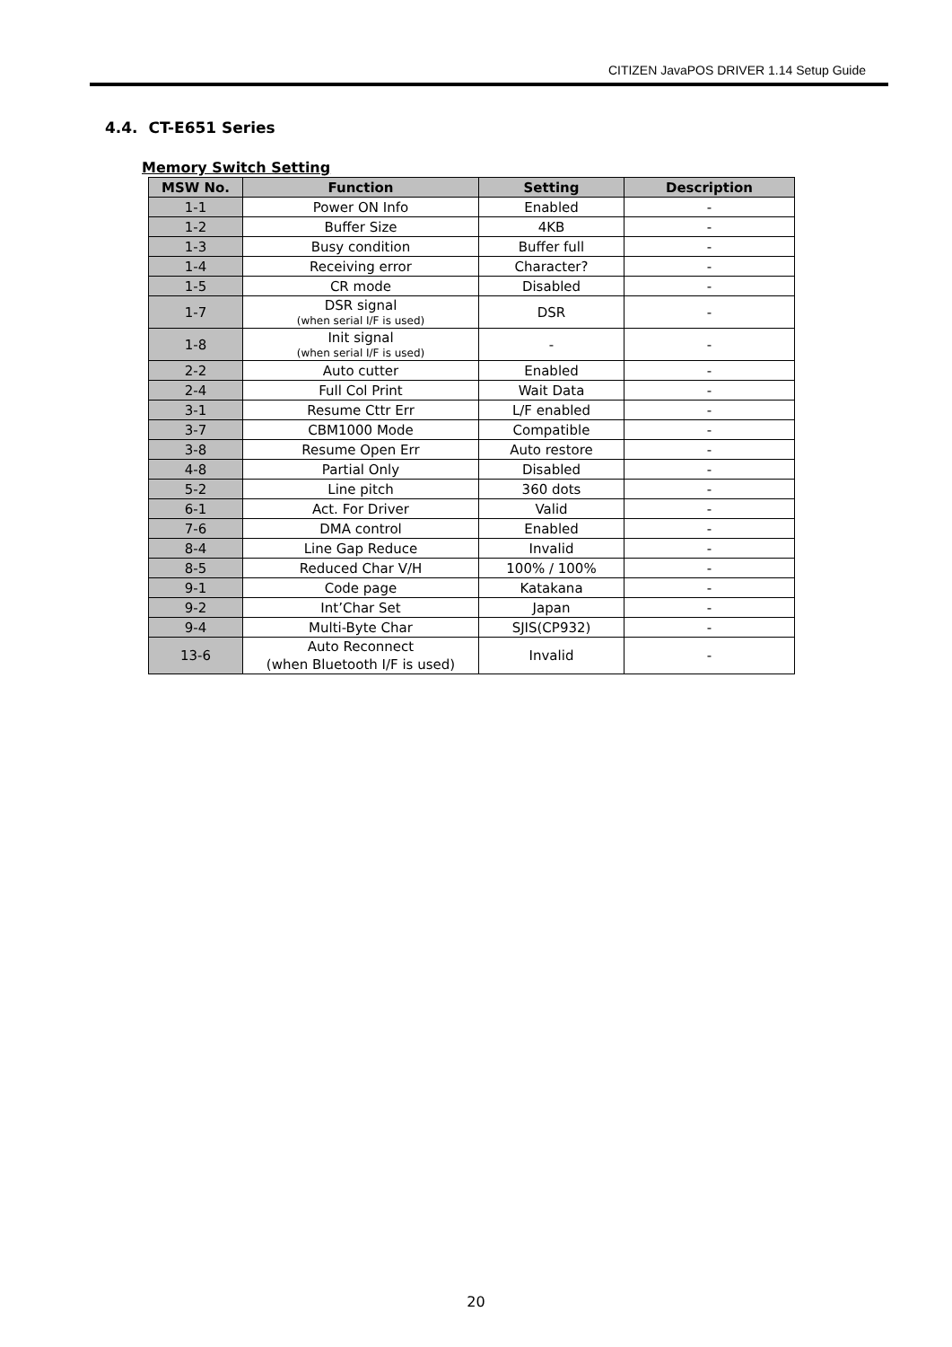CITIZEN JavaPOS DRIVER 1.14 Setup Guide
4.4. CT-E651 Series
Memory Switch Setting
| MSW No. | Function | Setting | Description |
| --- | --- | --- | --- |
| 1-1 | Power ON Info | Enabled | - |
| 1-2 | Buffer Size | 4KB | - |
| 1-3 | Busy condition | Buffer full | - |
| 1-4 | Receiving error | Character? | - |
| 1-5 | CR mode | Disabled | - |
| 1-7 | DSR signal (when serial I/F is used) | DSR | - |
| 1-8 | Init signal (when serial I/F is used) | - | - |
| 2-2 | Auto cutter | Enabled | - |
| 2-4 | Full Col Print | Wait Data | - |
| 3-1 | Resume Cttr Err | L/F enabled | - |
| 3-7 | CBM1000 Mode | Compatible | - |
| 3-8 | Resume Open Err | Auto restore | - |
| 4-8 | Partial Only | Disabled | - |
| 5-2 | Line pitch | 360 dots | - |
| 6-1 | Act. For Driver | Valid | - |
| 7-6 | DMA control | Enabled | - |
| 8-4 | Line Gap Reduce | Invalid | - |
| 8-5 | Reduced Char V/H | 100% / 100% | - |
| 9-1 | Code page | Katakana | - |
| 9-2 | Int’Char Set | Japan | - |
| 9-4 | Multi-Byte Char | SJIS(CP932) | - |
| 13-6 | Auto Reconnect (when Bluetooth I/F is used) | Invalid | - |
20